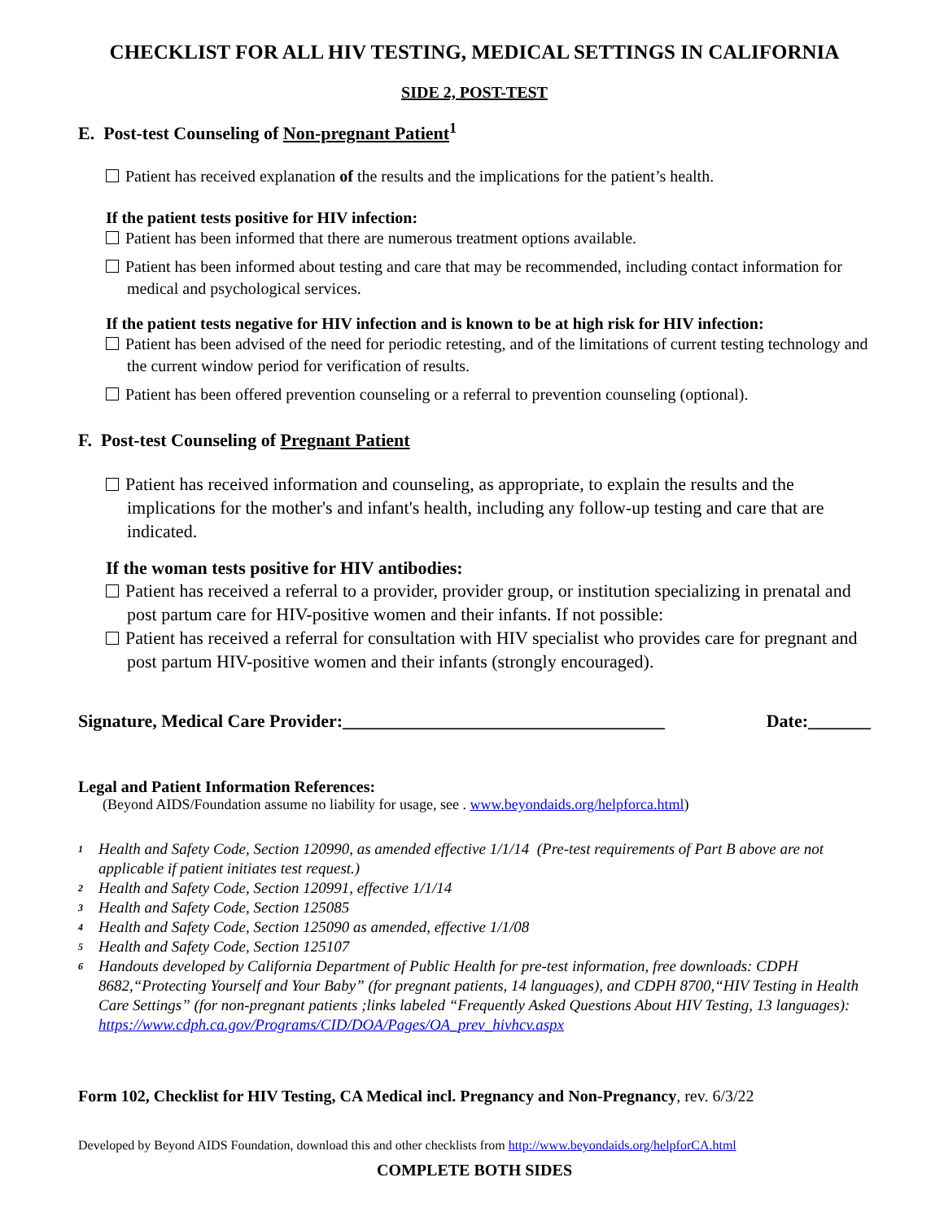CHECKLIST FOR ALL HIV TESTING, MEDICAL SETTINGS IN CALIFORNIA
SIDE 2, POST-TEST
E. Post-test Counseling of Non-pregnant Patient<sup>1</sup>
Patient has received explanation of the results and the implications for the patient’s health.
If the patient tests positive for HIV infection:
Patient has been informed that there are numerous treatment options available.
Patient has been informed about testing and care that may be recommended, including contact information for medical and psychological services.
If the patient tests negative for HIV infection and is known to be at high risk for HIV infection:
Patient has been advised of the need for periodic retesting, and of the limitations of current testing technology and the current window period for verification of results.
Patient has been offered prevention counseling or a referral to prevention counseling (optional).
F. Post-test Counseling of Pregnant Patient
Patient has received information and counseling, as appropriate, to explain the results and the implications for the mother's and infant's health, including any follow-up testing and care that are indicated.
If the woman tests positive for HIV antibodies:
Patient has received a referral to a provider, provider group, or institution specializing in prenatal and post partum care for HIV-positive women and their infants. If not possible:
Patient has received a referral for consultation with HIV specialist who provides care for pregnant and post partum HIV-positive women and their infants (strongly encouraged).
Signature, Medical Care Provider:____________________________________ Date:_______
Legal and Patient Information References:
(Beyond AIDS/Foundation assume no liability for usage, see . www.beyondaids.org/helpforca.html)
<sup>1</sup> Health and Safety Code, Section 120990, as amended effective 1/1/14 (Pre-test requirements of Part B above are not applicable if patient initiates test request.)
<sup>2</sup> Health and Safety Code, Section 120991, effective 1/1/14
<sup>3</sup> Health and Safety Code, Section 125085
<sup>4</sup> Health and Safety Code, Section 125090 as amended, effective 1/1/08
<sup>5</sup> Health and Safety Code, Section 125107
<sup>6</sup> Handouts developed by California Department of Public Health for pre-test information, free downloads: CDPH 8682,“Protecting Yourself and Your Baby” (for pregnant patients, 14 languages), and CDPH 8700,“HIV Testing in Health Care Settings” (for non-pregnant patients ;links labeled “Frequently Asked Questions About HIV Testing, 13 languages): https://www.cdph.ca.gov/Programs/CID/DOA/Pages/OA_prev_hivhcv.aspx
Form 102, Checklist for HIV Testing, CA Medical incl. Pregnancy and Non-Pregnancy, rev. 6/3/22
Developed by Beyond AIDS Foundation, download this and other checklists from http://www.beyondaids.org/helpforCA.html
COMPLETE BOTH SIDES